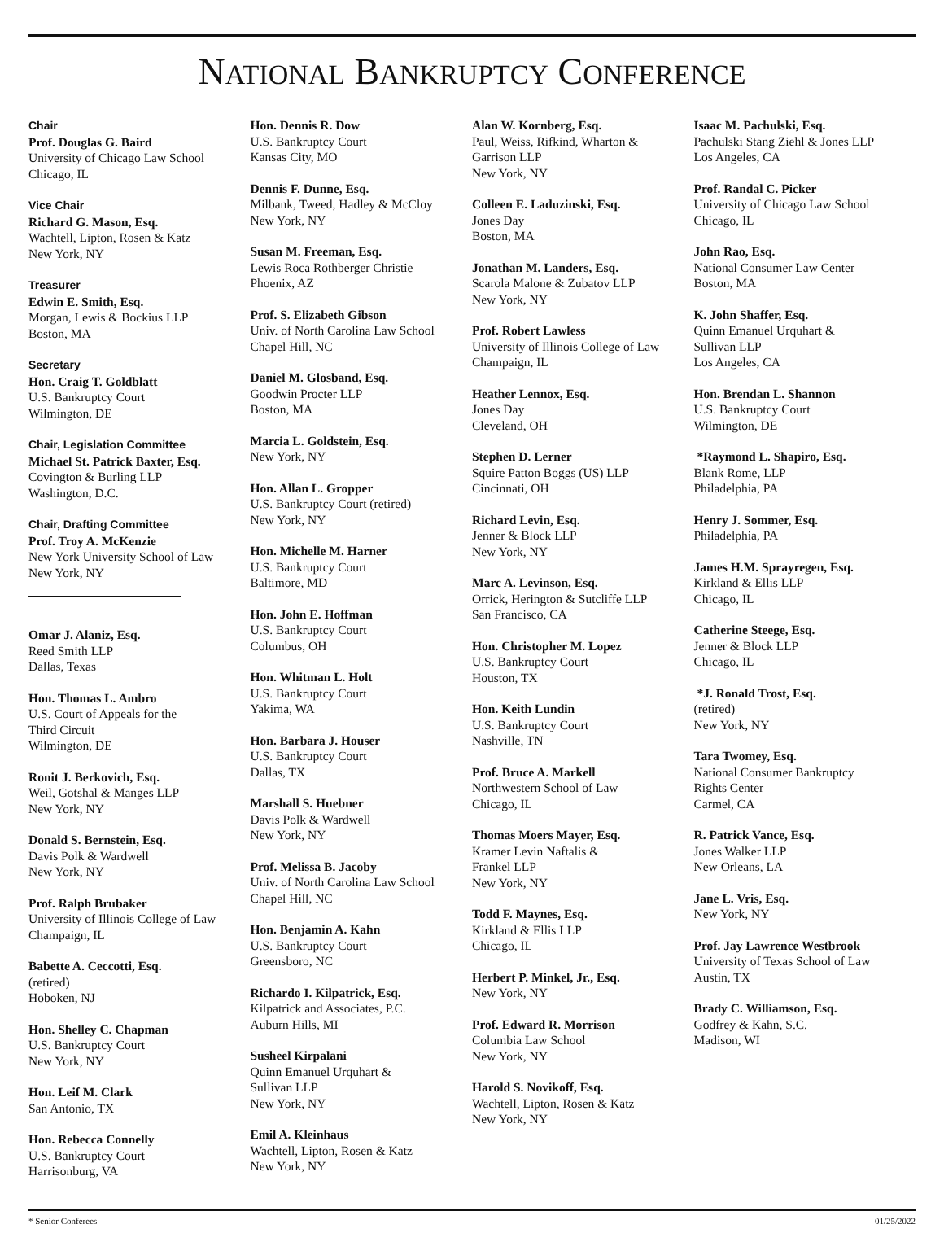NATIONAL BANKRUPTCY CONFERENCE
Chair
Prof. Douglas G. Baird
University of Chicago Law School
Chicago, IL
Vice Chair
Richard G. Mason, Esq.
Wachtell, Lipton, Rosen & Katz
New York, NY
Treasurer
Edwin E. Smith, Esq.
Morgan, Lewis & Bockius LLP
Boston, MA
Secretary
Hon. Craig T. Goldblatt
U.S. Bankruptcy Court
Wilmington, DE
Chair, Legislation Committee
Michael St. Patrick Baxter, Esq.
Covington & Burling LLP
Washington, D.C.
Chair, Drafting Committee
Prof. Troy A. McKenzie
New York University School of Law
New York, NY
Omar J. Alaniz, Esq.
Reed Smith LLP
Dallas, Texas
Hon. Thomas L. Ambro
U.S. Court of Appeals for the
Third Circuit
Wilmington, DE
Ronit J. Berkovich, Esq.
Weil, Gotshal & Manges LLP
New York, NY
Donald S. Bernstein, Esq.
Davis Polk & Wardwell
New York, NY
Prof. Ralph Brubaker
University of Illinois College of Law
Champaign, IL
Babette A. Ceccotti, Esq.
(retired)
Hoboken, NJ
Hon. Shelley C. Chapman
U.S. Bankruptcy Court
New York, NY
Hon. Leif M. Clark
San Antonio, TX
Hon. Rebecca Connelly
U.S. Bankruptcy Court
Harrisonburg, VA
Hon. Dennis R. Dow
U.S. Bankruptcy Court
Kansas City, MO
Dennis F. Dunne, Esq.
Milbank, Tweed, Hadley & McCloy
New York, NY
Susan M. Freeman, Esq.
Lewis Roca Rothberger Christie
Phoenix, AZ
Prof. S. Elizabeth Gibson
Univ. of North Carolina Law School
Chapel Hill, NC
Daniel M. Glosband, Esq.
Goodwin Procter LLP
Boston, MA
Marcia L. Goldstein, Esq.
New York, NY
Hon. Allan L. Gropper
U.S. Bankruptcy Court (retired)
New York, NY
Hon. Michelle M. Harner
U.S. Bankruptcy Court
Baltimore, MD
Hon. John E. Hoffman
U.S. Bankruptcy Court
Columbus, OH
Hon. Whitman L. Holt
U.S. Bankruptcy Court
Yakima, WA
Hon. Barbara J. Houser
U.S. Bankruptcy Court
Dallas, TX
Marshall S. Huebner
Davis Polk & Wardwell
New York, NY
Prof. Melissa B. Jacoby
Univ. of North Carolina Law School
Chapel Hill, NC
Hon. Benjamin A. Kahn
U.S. Bankruptcy Court
Greensboro, NC
Richardo I. Kilpatrick, Esq.
Kilpatrick and Associates, P.C.
Auburn Hills, MI
Susheel Kirpalani
Quinn Emanuel Urquhart &
Sullivan LLP
New York, NY
Emil A. Kleinhaus
Wachtell, Lipton, Rosen & Katz
New York, NY
Alan W. Kornberg, Esq.
Paul, Weiss, Rifkind, Wharton &
Garrison LLP
New York, NY
Colleen E. Laduzinski, Esq.
Jones Day
Boston, MA
Jonathan M. Landers, Esq.
Scarola Malone & Zubatov LLP
New York, NY
Prof. Robert Lawless
University of Illinois College of Law
Champaign, IL
Heather Lennox, Esq.
Jones Day
Cleveland, OH
Stephen D. Lerner
Squire Patton Boggs (US) LLP
Cincinnati, OH
Richard Levin, Esq.
Jenner & Block LLP
New York, NY
Marc A. Levinson, Esq.
Orrick, Herington & Sutcliffe LLP
San Francisco, CA
Hon. Christopher M. Lopez
U.S. Bankruptcy Court
Houston, TX
Hon. Keith Lundin
U.S. Bankruptcy Court
Nashville, TN
Prof. Bruce A. Markell
Northwestern School of Law
Chicago, IL
Thomas Moers Mayer, Esq.
Kramer Levin Naftalis &
Frankel LLP
New York, NY
Todd F. Maynes, Esq.
Kirkland & Ellis LLP
Chicago, IL
Herbert P. Minkel, Jr., Esq.
New York, NY
Prof. Edward R. Morrison
Columbia Law School
New York, NY
Harold S. Novikoff, Esq.
Wachtell, Lipton, Rosen & Katz
New York, NY
Isaac M. Pachulski, Esq.
Pachulski Stang Ziehl & Jones LLP
Los Angeles, CA
Prof. Randal C. Picker
University of Chicago Law School
Chicago, IL
John Rao, Esq.
National Consumer Law Center
Boston, MA
K. John Shaffer, Esq.
Quinn Emanuel Urquhart &
Sullivan LLP
Los Angeles, CA
Hon. Brendan L. Shannon
U.S. Bankruptcy Court
Wilmington, DE
*Raymond L. Shapiro, Esq.
Blank Rome, LLP
Philadelphia, PA
Henry J. Sommer, Esq.
Philadelphia, PA
James H.M. Sprayregen, Esq.
Kirkland & Ellis LLP
Chicago, IL
Catherine Steege, Esq.
Jenner & Block LLP
Chicago, IL
*J. Ronald Trost, Esq.
(retired)
New York, NY
Tara Twomey, Esq.
National Consumer Bankruptcy
Rights Center
Carmel, CA
R. Patrick Vance, Esq.
Jones Walker LLP
New Orleans, LA
Jane L. Vris, Esq.
New York, NY
Prof. Jay Lawrence Westbrook
University of Texas School of Law
Austin, TX
Brady C. Williamson, Esq.
Godfrey & Kahn, S.C.
Madison, WI
* Senior Conferees 01/25/2022